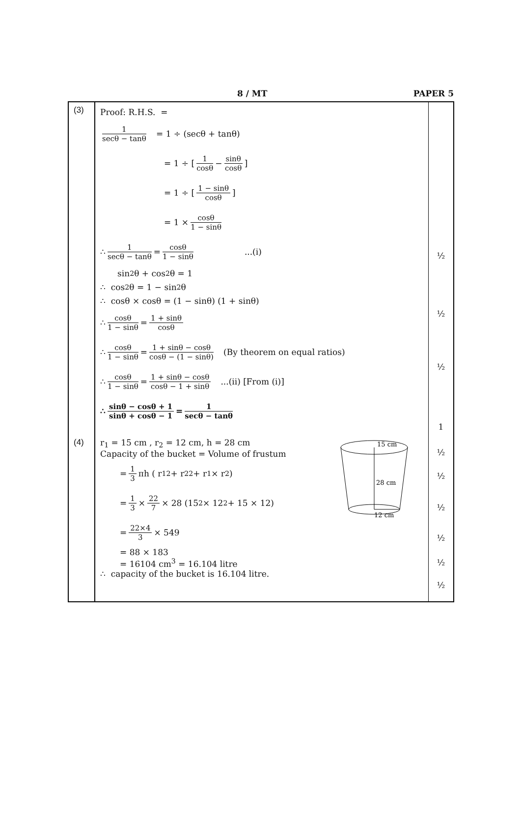8 / MT PAPER 5
| (3) | Proof: R.H.S. = 1 secθ − tanθ = 1 ÷ (secθ + tanθ) = 1 ÷ [ 1 cosθ − sinθ cosθ ] = 1 ÷ [ 1 − sinθ cosθ ] = 1 × cosθ 1 − sinθ ∴ 1 secθ − tanθ = cosθ 1 − sinθ ...(i) sin<sup>2</sup>θ + cos<sup>2</sup>θ = 1 ∴ cos<sup>2</sup>θ = 1 − sin<sup>2</sup>θ ∴ cosθ × cosθ = (1 − sinθ) (1 + sinθ) ∴ cosθ 1 − sinθ = 1 + sinθ cosθ ∴ cosθ 1 − sinθ = 1 + sinθ − cosθ cosθ − (1 − sinθ) (By theorem on equal ratios) ∴ cosθ 1 − sinθ = 1 + sinθ − cosθ cosθ − 1 + sinθ ...(ii) [From (i)] ∴ sinθ − cosθ + 1 sinθ + cosθ − 1 = 1 secθ − tanθ | ½ ½ ½ 1 |
| (4) | 15 cm 28 cm 12 cm r<sub>1</sub> = 15 cm , r<sub>2</sub> = 12 cm, h = 28 cm Capacity of the bucket = Volume of frustum = 1 3 πh ( r<sub>1</sub><sup>2</sup> + r<sub>2</sub><sup>2</sup> + r<sub>1</sub>× r<sub>2</sub>) = 1 3 × 22 7 × 28 (15<sup>2</sup> × 12<sup>2</sup> + 15 × 12) = 22×4 3 × 549 = 88 × 183 = 16104 cm<sup>3</sup> = 16.104 litre ∴ capacity of the bucket is 16.104 litre. | ½ ½ ½ ½ ½ ½ |